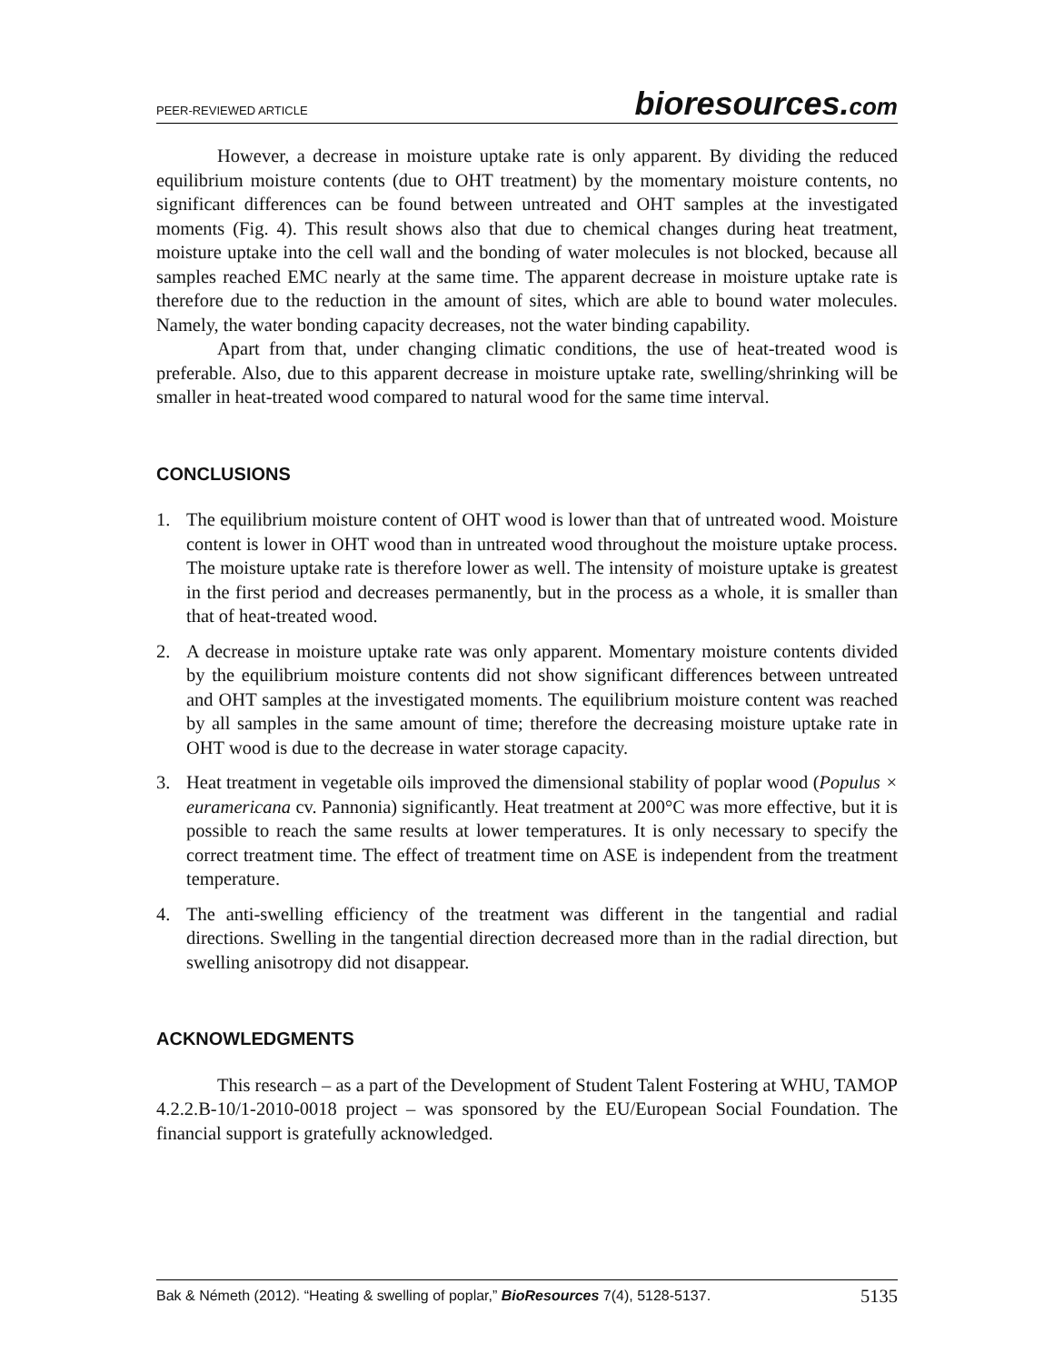PEER-REVIEWED ARTICLE bioresources.com
However, a decrease in moisture uptake rate is only apparent. By dividing the reduced equilibrium moisture contents (due to OHT treatment) by the momentary moisture contents, no significant differences can be found between untreated and OHT samples at the investigated moments (Fig. 4). This result shows also that due to chemical changes during heat treatment, moisture uptake into the cell wall and the bonding of water molecules is not blocked, because all samples reached EMC nearly at the same time. The apparent decrease in moisture uptake rate is therefore due to the reduction in the amount of sites, which are able to bound water molecules. Namely, the water bonding capacity decreases, not the water binding capability.
Apart from that, under changing climatic conditions, the use of heat-treated wood is preferable. Also, due to this apparent decrease in moisture uptake rate, swelling/shrinking will be smaller in heat-treated wood compared to natural wood for the same time interval.
CONCLUSIONS
1. The equilibrium moisture content of OHT wood is lower than that of untreated wood. Moisture content is lower in OHT wood than in untreated wood throughout the moisture uptake process. The moisture uptake rate is therefore lower as well. The intensity of moisture uptake is greatest in the first period and decreases permanently, but in the process as a whole, it is smaller than that of heat-treated wood.
2. A decrease in moisture uptake rate was only apparent. Momentary moisture contents divided by the equilibrium moisture contents did not show significant differences between untreated and OHT samples at the investigated moments. The equilibrium moisture content was reached by all samples in the same amount of time; therefore the decreasing moisture uptake rate in OHT wood is due to the decrease in water storage capacity.
3. Heat treatment in vegetable oils improved the dimensional stability of poplar wood (Populus × euramericana cv. Pannonia) significantly. Heat treatment at 200°C was more effective, but it is possible to reach the same results at lower temperatures. It is only necessary to specify the correct treatment time. The effect of treatment time on ASE is independent from the treatment temperature.
4. The anti-swelling efficiency of the treatment was different in the tangential and radial directions. Swelling in the tangential direction decreased more than in the radial direction, but swelling anisotropy did not disappear.
ACKNOWLEDGMENTS
This research – as a part of the Development of Student Talent Fostering at WHU, TAMOP 4.2.2.B-10/1-2010-0018 project – was sponsored by the EU/European Social Foundation. The financial support is gratefully acknowledged.
Bak & Németh (2012). “Heating & swelling of poplar,” BioResources 7(4), 5128-5137. 5135